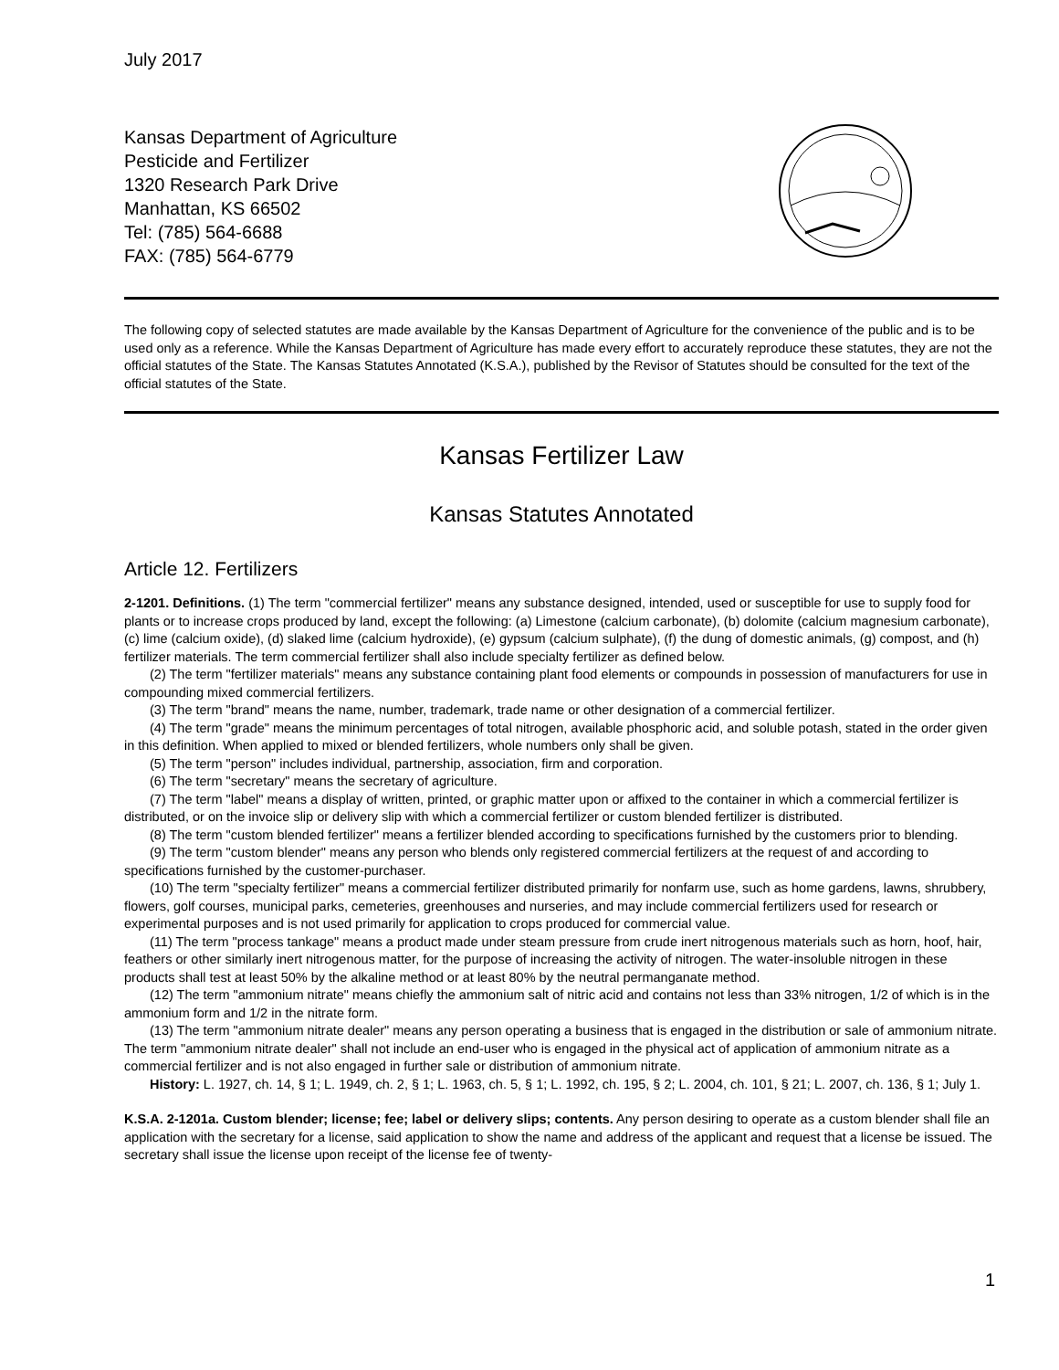July 2017
Kansas Department of Agriculture
Pesticide and Fertilizer
1320 Research Park Drive
Manhattan, KS 66502
Tel: (785) 564-6688
FAX: (785) 564-6779
The following copy of selected statutes are made available by the Kansas Department of Agriculture for the convenience of the public and is to be used only as a reference. While the Kansas Department of Agriculture has made every effort to accurately reproduce these statutes, they are not the official statutes of the State. The Kansas Statutes Annotated (K.S.A.), published by the Revisor of Statutes should be consulted for the text of the official statutes of the State.
Kansas Fertilizer Law
Kansas Statutes Annotated
Article 12. Fertilizers
2-1201. Definitions. (1) The term "commercial fertilizer" means any substance designed, intended, used or susceptible for use to supply food for plants or to increase crops produced by land, except the following: (a) Limestone (calcium carbonate), (b) dolomite (calcium magnesium carbonate), (c) lime (calcium oxide), (d) slaked lime (calcium hydroxide), (e) gypsum (calcium sulphate), (f) the dung of domestic animals, (g) compost, and (h) fertilizer materials. The term commercial fertilizer shall also include specialty fertilizer as defined below.
(2) The term "fertilizer materials" means any substance containing plant food elements or compounds in possession of manufacturers for use in compounding mixed commercial fertilizers.
(3) The term "brand" means the name, number, trademark, trade name or other designation of a commercial fertilizer.
(4) The term "grade" means the minimum percentages of total nitrogen, available phosphoric acid, and soluble potash, stated in the order given in this definition. When applied to mixed or blended fertilizers, whole numbers only shall be given.
(5) The term "person" includes individual, partnership, association, firm and corporation.
(6) The term "secretary" means the secretary of agriculture.
(7) The term "label" means a display of written, printed, or graphic matter upon or affixed to the container in which a commercial fertilizer is distributed, or on the invoice slip or delivery slip with which a commercial fertilizer or custom blended fertilizer is distributed.
(8) The term "custom blended fertilizer" means a fertilizer blended according to specifications furnished by the customers prior to blending.
(9) The term "custom blender" means any person who blends only registered commercial fertilizers at the request of and according to specifications furnished by the customer-purchaser.
(10) The term "specialty fertilizer" means a commercial fertilizer distributed primarily for nonfarm use, such as home gardens, lawns, shrubbery, flowers, golf courses, municipal parks, cemeteries, greenhouses and nurseries, and may include commercial fertilizers used for research or experimental purposes and is not used primarily for application to crops produced for commercial value.
(11) The term "process tankage" means a product made under steam pressure from crude inert nitrogenous materials such as horn, hoof, hair, feathers or other similarly inert nitrogenous matter, for the purpose of increasing the activity of nitrogen. The water-insoluble nitrogen in these products shall test at least 50% by the alkaline method or at least 80% by the neutral permanganate method.
(12) The term "ammonium nitrate" means chiefly the ammonium salt of nitric acid and contains not less than 33% nitrogen, 1/2 of which is in the ammonium form and 1/2 in the nitrate form.
(13) The term "ammonium nitrate dealer" means any person operating a business that is engaged in the distribution or sale of ammonium nitrate. The term "ammonium nitrate dealer" shall not include an end-user who is engaged in the physical act of application of ammonium nitrate as a commercial fertilizer and is not also engaged in further sale or distribution of ammonium nitrate.
History: L. 1927, ch. 14, § 1; L. 1949, ch. 2, § 1; L. 1963, ch. 5, § 1; L. 1992, ch. 195, § 2; L. 2004, ch. 101, § 21; L. 2007, ch. 136, § 1; July 1.
K.S.A. 2-1201a. Custom blender; license; fee; label or delivery slips; contents. Any person desiring to operate as a custom blender shall file an application with the secretary for a license, said application to show the name and address of the applicant and request that a license be issued. The secretary shall issue the license upon receipt of the license fee of twenty-
1